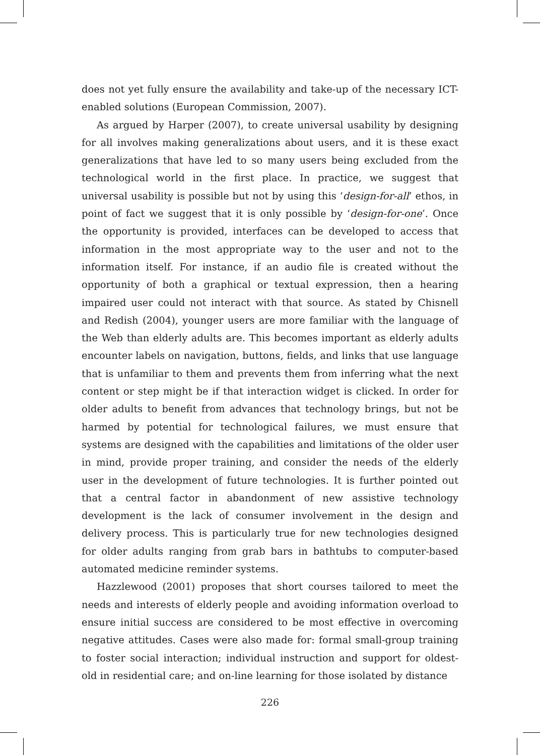does not yet fully ensure the availability and take-up of the necessary ICT-enabled solutions (European Commission, 2007).
As argued by Harper (2007), to create universal usability by designing for all involves making generalizations about users, and it is these exact generalizations that have led to so many users being excluded from the technological world in the first place. In practice, we suggest that universal usability is possible but not by using this ‘design-for-all’ ethos, in point of fact we suggest that it is only possible by ‘design-for-one’. Once the opportunity is provided, interfaces can be developed to access that information in the most appropriate way to the user and not to the information itself. For instance, if an audio file is created without the opportunity of both a graphical or textual expression, then a hearing impaired user could not interact with that source. As stated by Chisnell and Redish (2004), younger users are more familiar with the language of the Web than elderly adults are. This becomes important as elderly adults encounter labels on navigation, buttons, fields, and links that use language that is unfamiliar to them and prevents them from inferring what the next content or step might be if that interaction widget is clicked. In order for older adults to benefit from advances that technology brings, but not be harmed by potential for technological failures, we must ensure that systems are designed with the capabilities and limitations of the older user in mind, provide proper training, and consider the needs of the elderly user in the development of future technologies. It is further pointed out that a central factor in abandonment of new assistive technology development is the lack of consumer involvement in the design and delivery process. This is particularly true for new technologies designed for older adults ranging from grab bars in bathtubs to computer-based automated medicine reminder systems.
Hazzlewood (2001) proposes that short courses tailored to meet the needs and interests of elderly people and avoiding information overload to ensure initial success are considered to be most effective in overcoming negative attitudes. Cases were also made for: formal small-group training to foster social interaction; individual instruction and support for oldest-old in residential care; and on-line learning for those isolated by distance
226